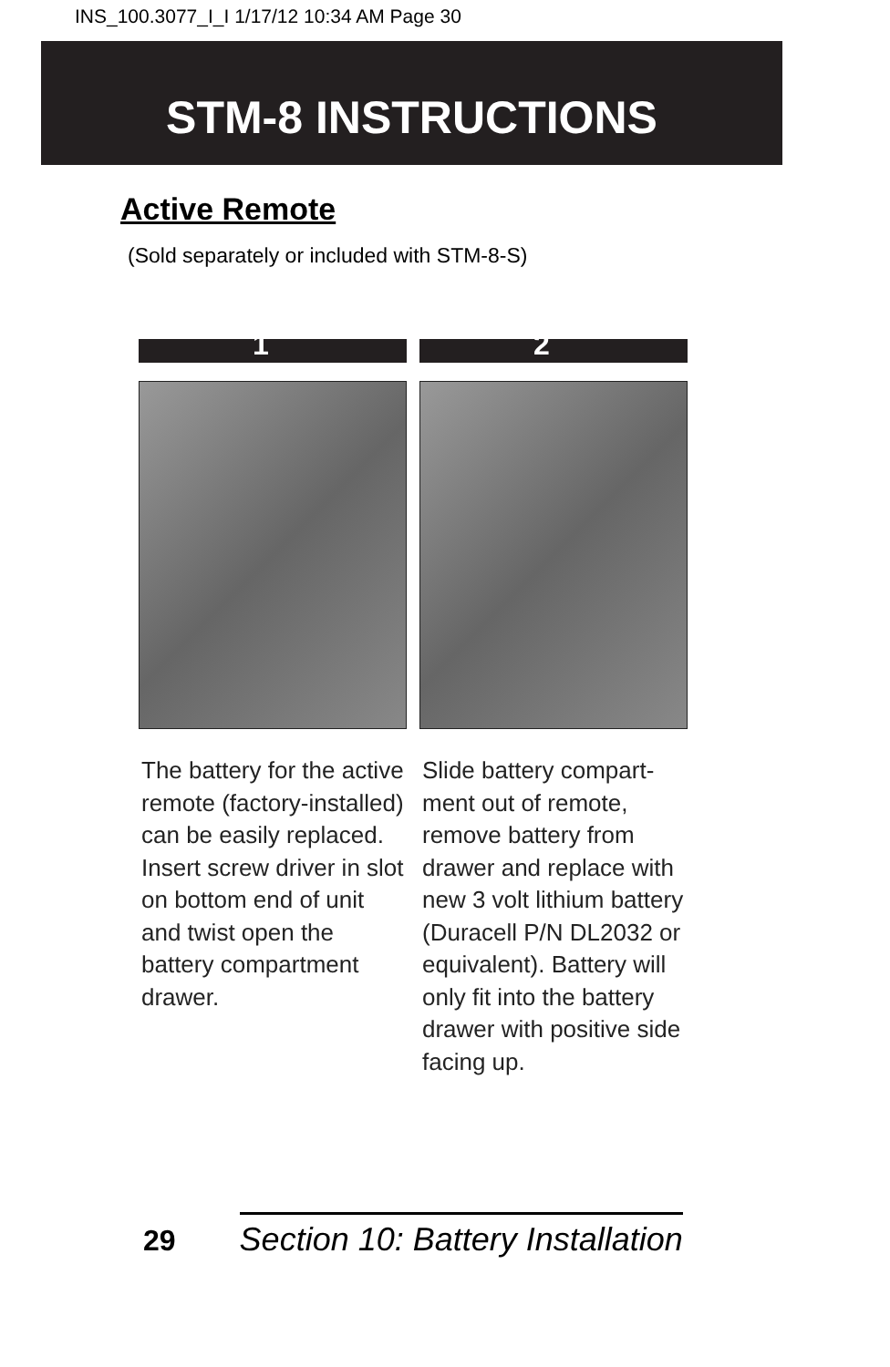INS_100.3077_I_I 1/17/12 10:34 AM Page 30
STM-8 INSTRUCTIONS
Active Remote
(Sold separately or included with STM-8-S)
1
The battery for the active remote (factory-installed) can be easily replaced. Insert screw driver in slot on bottom end of unit and twist open the battery compartment drawer.
2
Slide battery compart-ment out of remote, remove battery from drawer and replace with new 3 volt lithium battery (Duracell P/N DL2032 or equivalent). Battery will only fit into the battery drawer with positive side facing up.
29 Section 10: Battery Installation